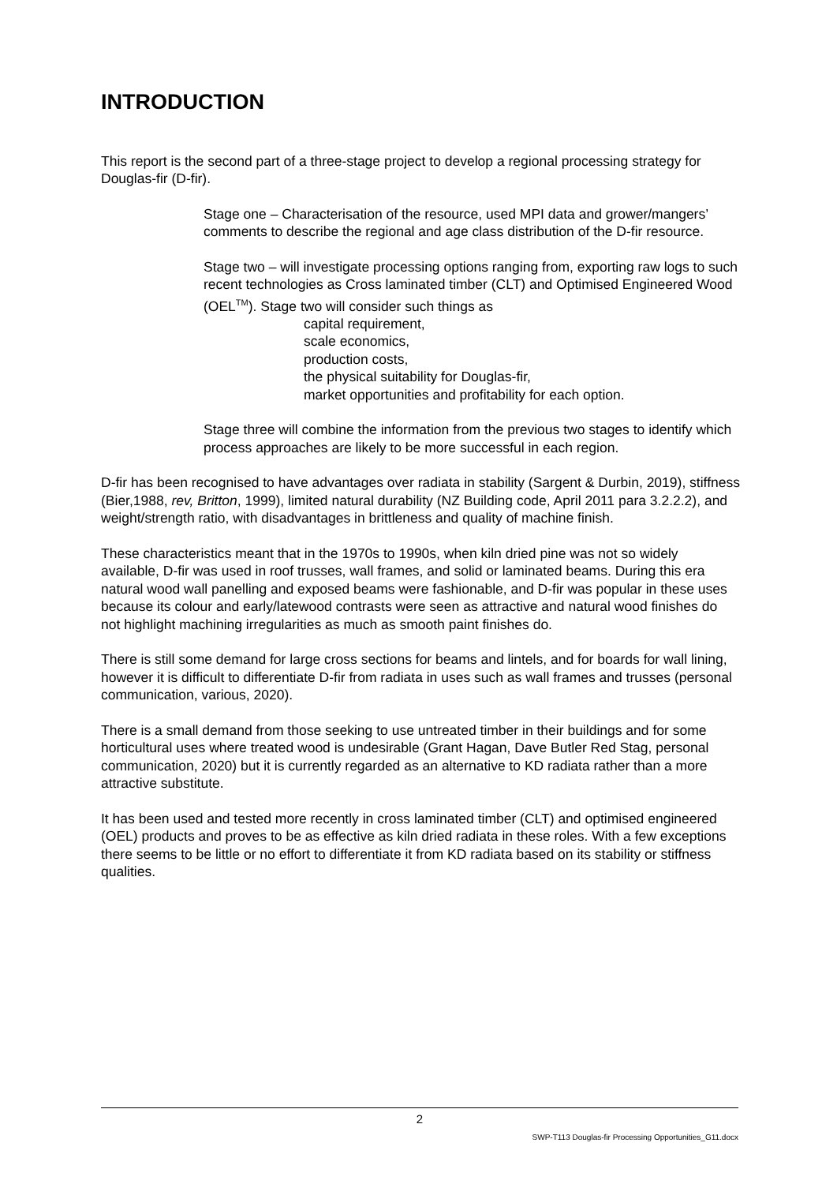INTRODUCTION
This report is the second part of a three-stage project to develop a regional processing strategy for Douglas-fir (D-fir).
Stage one – Characterisation of the resource, used MPI data and grower/mangers’ comments to describe the regional and age class distribution of the D-fir resource.
Stage two – will investigate processing options ranging from, exporting raw logs to such recent technologies as Cross laminated timber (CLT) and Optimised Engineered Wood (OEL<sup>TM</sup>). Stage two will consider such things as
capital requirement,
scale economics,
production costs,
the physical suitability for Douglas-fir,
market opportunities and profitability for each option.
Stage three will combine the information from the previous two stages to identify which process approaches are likely to be more successful in each region.
D-fir has been recognised to have advantages over radiata in stability (Sargent & Durbin, 2019), stiffness (Bier,1988, rev, Britton, 1999), limited natural durability (NZ Building code, April 2011 para 3.2.2.2), and weight/strength ratio, with disadvantages in brittleness and quality of machine finish.
These characteristics meant that in the 1970s to 1990s, when kiln dried pine was not so widely available, D-fir was used in roof trusses, wall frames, and solid or laminated beams. During this era natural wood wall panelling and exposed beams were fashionable, and D-fir was popular in these uses because its colour and early/latewood contrasts were seen as attractive and natural wood finishes do not highlight machining irregularities as much as smooth paint finishes do.
There is still some demand for large cross sections for beams and lintels, and for boards for wall lining, however it is difficult to differentiate D-fir from radiata in uses such as wall frames and trusses (personal communication, various, 2020).
There is a small demand from those seeking to use untreated timber in their buildings and for some horticultural uses where treated wood is undesirable (Grant Hagan, Dave Butler Red Stag, personal communication, 2020) but it is currently regarded as an alternative to KD radiata rather than a more attractive substitute.
It has been used and tested more recently in cross laminated timber (CLT) and optimised engineered (OEL) products and proves to be as effective as kiln dried radiata in these roles. With a few exceptions there seems to be little or no effort to differentiate it from KD radiata based on its stability or stiffness qualities.
2
SWP-T113 Douglas-fir Processing Opportunities_G11.docx